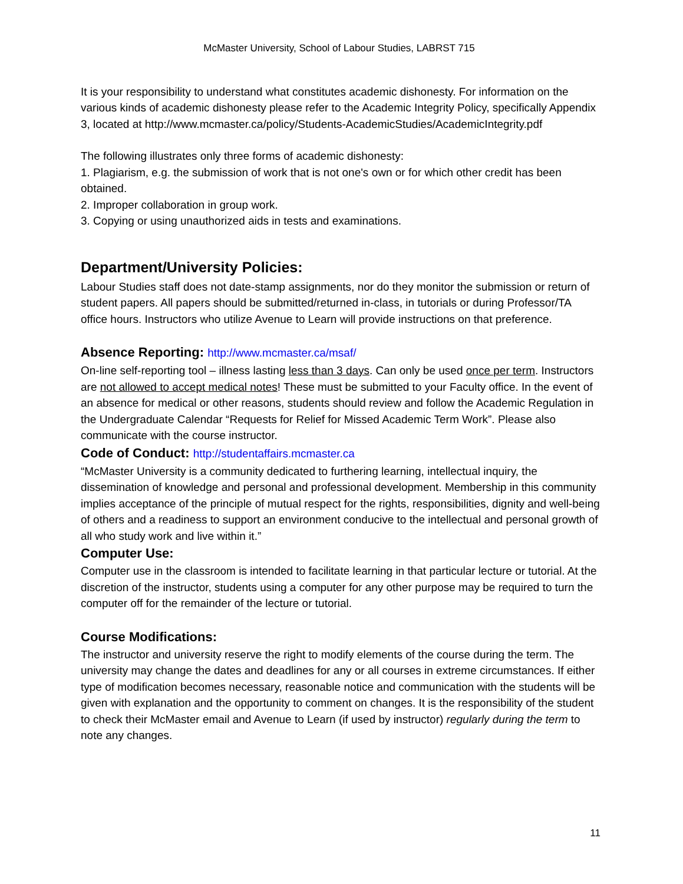McMaster University, School of Labour Studies, LABRST 715
It is your responsibility to understand what constitutes academic dishonesty. For information on the various kinds of academic dishonesty please refer to the Academic Integrity Policy, specifically Appendix 3, located at http://www.mcmaster.ca/policy/Students-AcademicStudies/AcademicIntegrity.pdf
The following illustrates only three forms of academic dishonesty:
1. Plagiarism, e.g. the submission of work that is not one's own or for which other credit has been obtained.
2. Improper collaboration in group work.
3. Copying or using unauthorized aids in tests and examinations.
Department/University Policies:
Labour Studies staff does not date-stamp assignments, nor do they monitor the submission or return of student papers. All papers should be submitted/returned in-class, in tutorials or during Professor/TA office hours. Instructors who utilize Avenue to Learn will provide instructions on that preference.
Absence Reporting: http://www.mcmaster.ca/msaf/
On-line self-reporting tool – illness lasting less than 3 days. Can only be used once per term. Instructors are not allowed to accept medical notes! These must be submitted to your Faculty office. In the event of an absence for medical or other reasons, students should review and follow the Academic Regulation in the Undergraduate Calendar “Requests for Relief for Missed Academic Term Work”. Please also communicate with the course instructor.
Code of Conduct: http://studentaffairs.mcmaster.ca
“McMaster University is a community dedicated to furthering learning, intellectual inquiry, the dissemination of knowledge and personal and professional development. Membership in this community implies acceptance of the principle of mutual respect for the rights, responsibilities, dignity and well-being of others and a readiness to support an environment conducive to the intellectual and personal growth of all who study work and live within it.”
Computer Use:
Computer use in the classroom is intended to facilitate learning in that particular lecture or tutorial. At the discretion of the instructor, students using a computer for any other purpose may be required to turn the computer off for the remainder of the lecture or tutorial.
Course Modifications:
The instructor and university reserve the right to modify elements of the course during the term. The university may change the dates and deadlines for any or all courses in extreme circumstances. If either type of modification becomes necessary, reasonable notice and communication with the students will be given with explanation and the opportunity to comment on changes. It is the responsibility of the student to check their McMaster email and Avenue to Learn (if used by instructor) regularly during the term to note any changes.
11